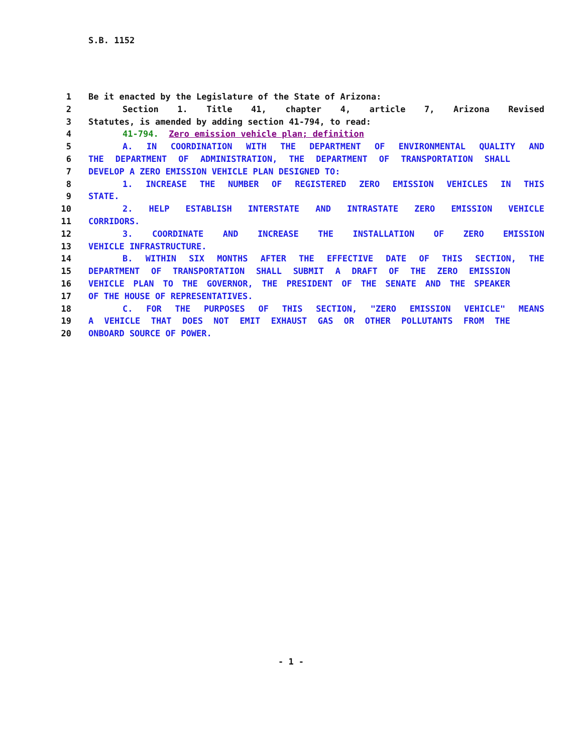S.B. 1152
1 Be it enacted by the Legislature of the State of Arizona:
2 Section 1. Title 41, chapter 4, article 7, Arizona Revised
3 Statutes, is amended by adding section 41-794, to read:
4 41-794. Zero emission vehicle plan; definition
5 A. IN COORDINATION WITH THE DEPARTMENT OF ENVIRONMENTAL QUALITY AND
6 THE DEPARTMENT OF ADMINISTRATION, THE DEPARTMENT OF TRANSPORTATION SHALL
7 DEVELOP A ZERO EMISSION VEHICLE PLAN DESIGNED TO:
8 1. INCREASE THE NUMBER OF REGISTERED ZERO EMISSION VEHICLES IN THIS
9 STATE.
10 2. HELP ESTABLISH INTERSTATE AND INTRASTATE ZERO EMISSION VEHICLE
11 CORRIDORS.
12 3. COORDINATE AND INCREASE THE INSTALLATION OF ZERO EMISSION
13 VEHICLE INFRASTRUCTURE.
14 B. WITHIN SIX MONTHS AFTER THE EFFECTIVE DATE OF THIS SECTION, THE
15 DEPARTMENT OF TRANSPORTATION SHALL SUBMIT A DRAFT OF THE ZERO EMISSION
16 VEHICLE PLAN TO THE GOVERNOR, THE PRESIDENT OF THE SENATE AND THE SPEAKER
17 OF THE HOUSE OF REPRESENTATIVES.
18 C. FOR THE PURPOSES OF THIS SECTION, "ZERO EMISSION VEHICLE" MEANS
19 A VEHICLE THAT DOES NOT EMIT EXHAUST GAS OR OTHER POLLUTANTS FROM THE
20 ONBOARD SOURCE OF POWER.
- 1 -